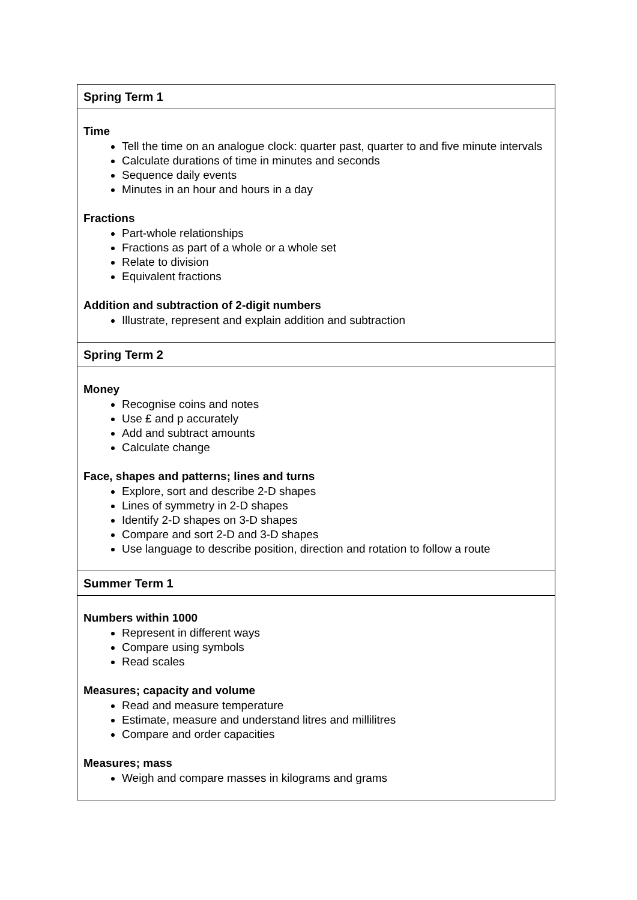| Spring Term 1 |
| --- |
| Time Tell the time on an analogue clock: quarter past, quarter to and five minute intervals Calculate durations of time in minutes and seconds Sequence daily events Minutes in an hour and hours in a day Fractions Part-whole relationships Fractions as part of a whole or a whole set Relate to division Equivalent fractions Addition and subtraction of 2-digit numbers Illustrate, represent and explain addition and subtraction |
| Spring Term 2 |
| Money Recognise coins and notes Use £ and p accurately Add and subtract amounts Calculate change Face, shapes and patterns; lines and turns Explore, sort and describe 2-D shapes Lines of symmetry in 2-D shapes Identify 2-D shapes on 3-D shapes Compare and sort 2-D and 3-D shapes Use language to describe position, direction and rotation to follow a route |
| Summer Term 1 |
| Numbers within 1000 Represent in different ways Compare using symbols Read scales Measures; capacity and volume Read and measure temperature Estimate, measure and understand litres and millilitres Compare and order capacities Measures; mass Weigh and compare masses in kilograms and grams |